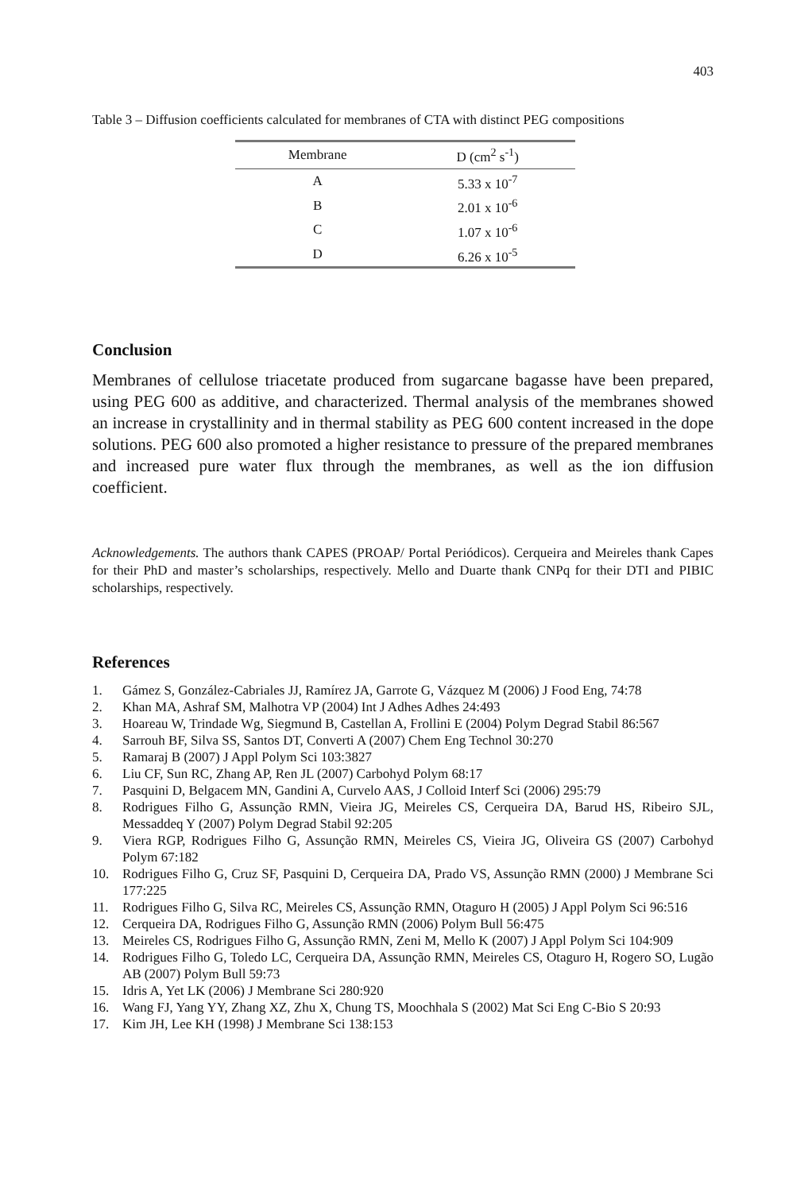403
Table 3 – Diffusion coefficients calculated for membranes of CTA with distinct PEG compositions
| Membrane | D (cm<sup>2</sup> s<sup>-1</sup>) |
| --- | --- |
| A | 5.33 x 10<sup>-7</sup> |
| B | 2.01 x 10<sup>-6</sup> |
| C | 1.07 x 10<sup>-6</sup> |
| D | 6.26 x 10<sup>-5</sup> |
Conclusion
Membranes of cellulose triacetate produced from sugarcane bagasse have been prepared, using PEG 600 as additive, and characterized. Thermal analysis of the membranes showed an increase in crystallinity and in thermal stability as PEG 600 content increased in the dope solutions. PEG 600 also promoted a higher resistance to pressure of the prepared membranes and increased pure water flux through the membranes, as well as the ion diffusion coefficient.
Acknowledgements. The authors thank CAPES (PROAP/ Portal Periódicos). Cerqueira and Meireles thank Capes for their PhD and master’s scholarships, respectively. Mello and Duarte thank CNPq for their DTI and PIBIC scholarships, respectively.
References
1. Gámez S, González-Cabriales JJ, Ramírez JA, Garrote G, Vázquez M (2006) J Food Eng, 74:78
2. Khan MA, Ashraf SM, Malhotra VP (2004) Int J Adhes Adhes 24:493
3. Hoareau W, Trindade Wg, Siegmund B, Castellan A, Frollini E (2004) Polym Degrad Stabil 86:567
4. Sarrouh BF, Silva SS, Santos DT, Converti A (2007) Chem Eng Technol 30:270
5. Ramaraj B (2007) J Appl Polym Sci 103:3827
6. Liu CF, Sun RC, Zhang AP, Ren JL (2007) Carbohyd Polym 68:17
7. Pasquini D, Belgacem MN, Gandini A, Curvelo AAS, J Colloid Interf Sci (2006) 295:79
8. Rodrigues Filho G, Assunção RMN, Vieira JG, Meireles CS, Cerqueira DA, Barud HS, Ribeiro SJL, Messaddeq Y (2007) Polym Degrad Stabil 92:205
9. Viera RGP, Rodrigues Filho G, Assunção RMN, Meireles CS, Vieira JG, Oliveira GS (2007) Carbohyd Polym 67:182
10. Rodrigues Filho G, Cruz SF, Pasquini D, Cerqueira DA, Prado VS, Assunção RMN (2000) J Membrane Sci 177:225
11. Rodrigues Filho G, Silva RC, Meireles CS, Assunção RMN, Otaguro H (2005) J Appl Polym Sci 96:516
12. Cerqueira DA, Rodrigues Filho G, Assunção RMN (2006) Polym Bull 56:475
13. Meireles CS, Rodrigues Filho G, Assunção RMN, Zeni M, Mello K (2007) J Appl Polym Sci 104:909
14. Rodrigues Filho G, Toledo LC, Cerqueira DA, Assunção RMN, Meireles CS, Otaguro H, Rogero SO, Lugão AB (2007) Polym Bull 59:73
15. Idris A, Yet LK (2006) J Membrane Sci 280:920
16. Wang FJ, Yang YY, Zhang XZ, Zhu X, Chung TS, Moochhala S (2002) Mat Sci Eng C-Bio S 20:93
17. Kim JH, Lee KH (1998) J Membrane Sci 138:153